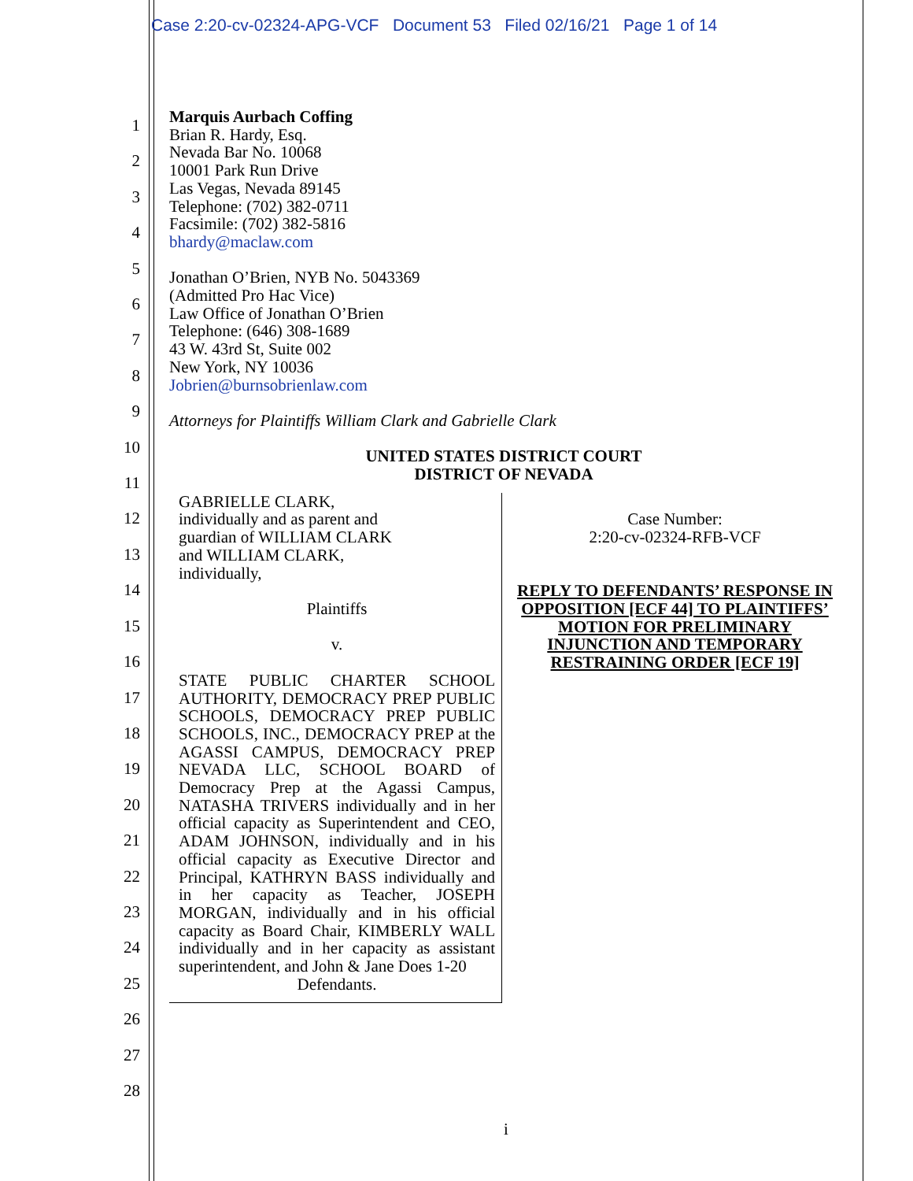Case 2:20-cv-02324-APG-VCF Document 53 Filed 02/16/21 Page 1 of 14
1
2
3
4
5
6
7
8
9
10
11
12
13
14
15
16
17
18
19
20
21
22
23
24
25
26
27
28
Marquis Aurbach Coffing
Brian R. Hardy, Esq.
Nevada Bar No. 10068
10001 Park Run Drive
Las Vegas, Nevada 89145
Telephone: (702) 382-0711
Facsimile: (702) 382-5816
bhardy@maclaw.com
Jonathan O’Brien, NYB No. 5043369
(Admitted Pro Hac Vice)
Law Office of Jonathan O’Brien
Telephone: (646) 308-1689
43 W. 43rd St, Suite 002
New York, NY 10036
Jobrien@burnsobrienlaw.com
Attorneys for Plaintiffs William Clark and Gabrielle Clark
UNITED STATES DISTRICT COURT
DISTRICT OF NEVADA
GABRIELLE CLARK,
individually and as parent and
guardian of WILLIAM CLARK
and WILLIAM CLARK,
individually,
Plaintiffs
v.
STATE PUBLIC CHARTER SCHOOL AUTHORITY, DEMOCRACY PREP PUBLIC SCHOOLS, DEMOCRACY PREP PUBLIC SCHOOLS, INC., DEMOCRACY PREP at the AGASSI CAMPUS, DEMOCRACY PREP NEVADA LLC, SCHOOL BOARD of Democracy Prep at the Agassi Campus, NATASHA TRIVERS individually and in her official capacity as Superintendent and CEO, ADAM JOHNSON, individually and in his official capacity as Executive Director and Principal, KATHRYN BASS individually and in her capacity as Teacher, JOSEPH MORGAN, individually and in his official capacity as Board Chair, KIMBERLY WALL individually and in her capacity as assistant superintendent, and John & Jane Does 1-20
Defendants.
Case Number:
2:20-cv-02324-RFB-VCF
REPLY TO DEFENDANTS’ RESPONSE IN OPPOSITION [ECF 44] TO PLAINTIFFS’ MOTION FOR PRELIMINARY INJUNCTION AND TEMPORARY RESTRAINING ORDER [ECF 19]
i